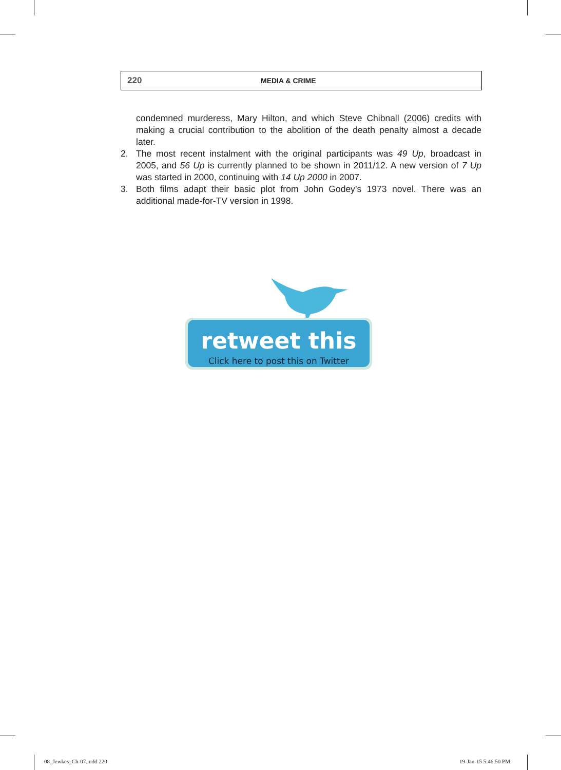220 MEDIA & CRIME
condemned murderess, Mary Hilton, and which Steve Chibnall (2006) credits with making a crucial contribution to the abolition of the death penalty almost a decade later.
2. The most recent instalment with the original participants was 49 Up, broadcast in 2005, and 56 Up is currently planned to be shown in 2011/12. A new version of 7 Up was started in 2000, continuing with 14 Up 2000 in 2007.
3. Both films adapt their basic plot from John Godey’s 1973 novel. There was an additional made-for-TV version in 1998.
retweet this
Click here to post this on Twitter
08_Jewkes_Ch-07.indd 220 19-Jan-15 5:46:50 PM